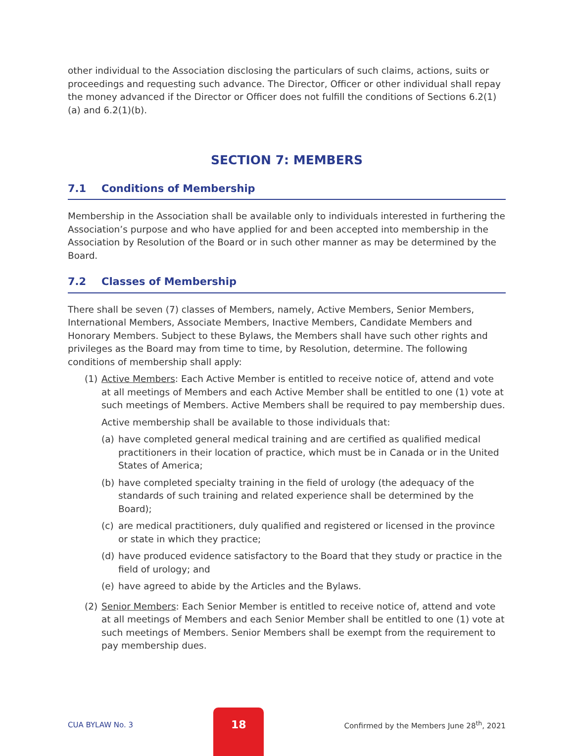other individual to the Association disclosing the particulars of such claims, actions, suits or proceedings and requesting such advance. The Director, Officer or other individual shall repay the money advanced if the Director or Officer does not fulfill the conditions of Sections 6.2(1)(a) and 6.2(1)(b).
SECTION 7: MEMBERS
7.1 Conditions of Membership
Membership in the Association shall be available only to individuals interested in furthering the Association’s purpose and who have applied for and been accepted into membership in the Association by Resolution of the Board or in such other manner as may be determined by the Board.
7.2 Classes of Membership
There shall be seven (7) classes of Members, namely, Active Members, Senior Members, International Members, Associate Members, Inactive Members, Candidate Members and Honorary Members. Subject to these Bylaws, the Members shall have such other rights and privileges as the Board may from time to time, by Resolution, determine. The following conditions of membership shall apply:
(1) Active Members: Each Active Member is entitled to receive notice of, attend and vote at all meetings of Members and each Active Member shall be entitled to one (1) vote at such meetings of Members. Active Members shall be required to pay membership dues.
Active membership shall be available to those individuals that:
(a) have completed general medical training and are certified as qualified medical practitioners in their location of practice, which must be in Canada or in the United States of America;
(b) have completed specialty training in the field of urology (the adequacy of the standards of such training and related experience shall be determined by the Board);
(c) are medical practitioners, duly qualified and registered or licensed in the province or state in which they practice;
(d) have produced evidence satisfactory to the Board that they study or practice in the field of urology; and
(e) have agreed to abide by the Articles and the Bylaws.
(2) Senior Members: Each Senior Member is entitled to receive notice of, attend and vote at all meetings of Members and each Senior Member shall be entitled to one (1) vote at such meetings of Members. Senior Members shall be exempt from the requirement to pay membership dues.
CUA BYLAW No. 3
18
Confirmed by the Members June 28<sup>th</sup>, 2021